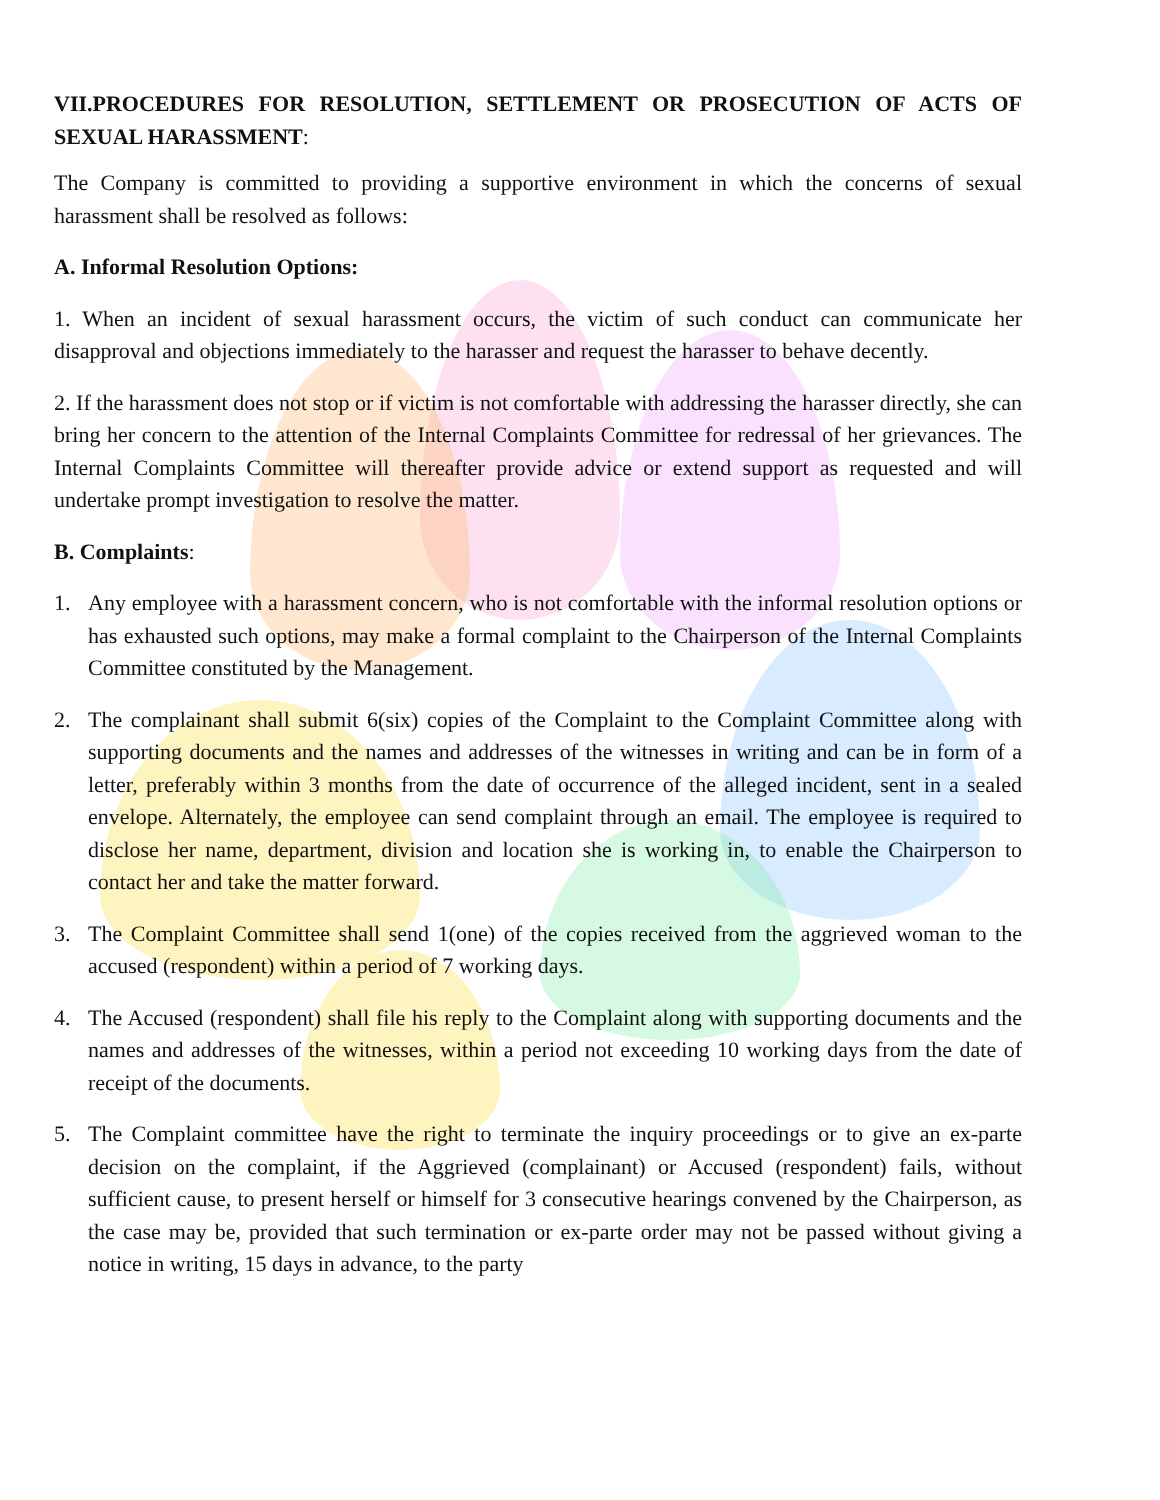VII.PROCEDURES FOR RESOLUTION, SETTLEMENT OR PROSECUTION OF ACTS OF SEXUAL HARASSMENT:
The Company is committed to providing a supportive environment in which the concerns of sexual harassment shall be resolved as follows:
A. Informal Resolution Options:
1. When an incident of sexual harassment occurs, the victim of such conduct can communicate her disapproval and objections immediately to the harasser and request the harasser to behave decently.
2. If the harassment does not stop or if victim is not comfortable with addressing the harasser directly, she can bring her concern to the attention of the Internal Complaints Committee for redressal of her grievances. The Internal Complaints Committee will thereafter provide advice or extend support as requested and will undertake prompt investigation to resolve the matter.
B. Complaints:
1. Any employee with a harassment concern, who is not comfortable with the informal resolution options or has exhausted such options, may make a formal complaint to the Chairperson of the Internal Complaints Committee constituted by the Management.
2. The complainant shall submit 6(six) copies of the Complaint to the Complaint Committee along with supporting documents and the names and addresses of the witnesses in writing and can be in form of a letter, preferably within 3 months from the date of occurrence of the alleged incident, sent in a sealed envelope. Alternately, the employee can send complaint through an email. The employee is required to disclose her name, department, division and location she is working in, to enable the Chairperson to contact her and take the matter forward.
3. The Complaint Committee shall send 1(one) of the copies received from the aggrieved woman to the accused (respondent) within a period of 7 working days.
4. The Accused (respondent) shall file his reply to the Complaint along with supporting documents and the names and addresses of the witnesses, within a period not exceeding 10 working days from the date of receipt of the documents.
5. The Complaint committee have the right to terminate the inquiry proceedings or to give an ex-parte decision on the complaint, if the Aggrieved (complainant) or Accused (respondent) fails, without sufficient cause, to present herself or himself for 3 consecutive hearings convened by the Chairperson, as the case may be, provided that such termination or ex-parte order may not be passed without giving a notice in writing, 15 days in advance, to the party